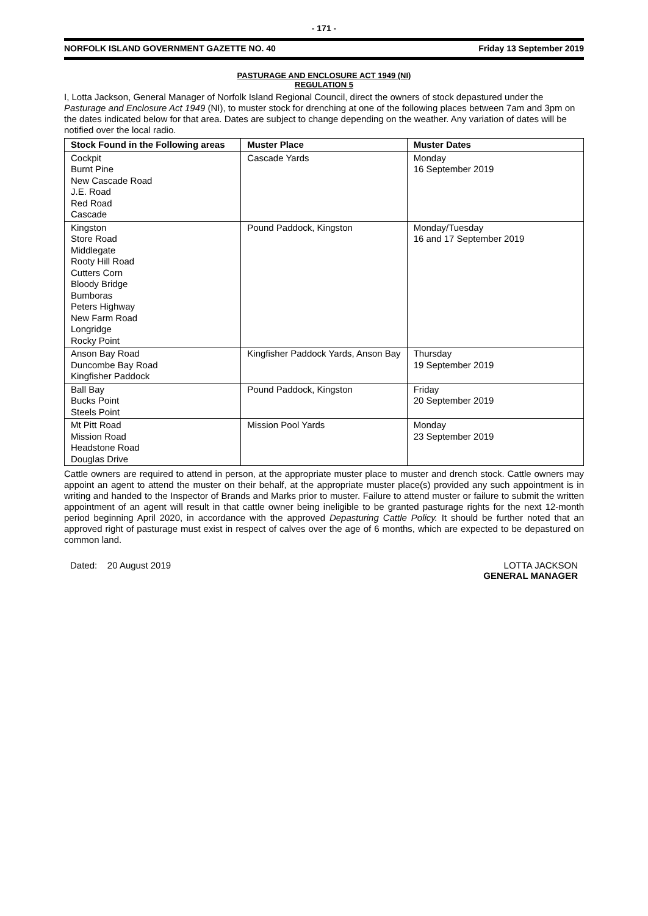- 171 -
NORFOLK ISLAND GOVERNMENT GAZETTE NO. 40 Friday 13 September 2019
PASTURAGE AND ENCLOSURE ACT 1949 (NI)
REGULATION 5
I, Lotta Jackson, General Manager of Norfolk Island Regional Council, direct the owners of stock depastured under the Pasturage and Enclosure Act 1949 (NI), to muster stock for drenching at one of the following places between 7am and 3pm on the dates indicated below for that area. Dates are subject to change depending on the weather. Any variation of dates will be notified over the local radio.
| Stock Found in the Following areas | Muster Place | Muster Dates |
| --- | --- | --- |
| Cockpit Burnt Pine New Cascade Road J.E. Road Red Road Cascade | Cascade Yards | Monday 16 September 2019 |
| Kingston Store Road Middlegate Rooty Hill Road Cutters Corn Bloody Bridge Bumboras Peters Highway New Farm Road Longridge Rocky Point | Pound Paddock, Kingston | Monday/Tuesday 16 and 17 September 2019 |
| Anson Bay Road Duncombe Bay Road Kingfisher Paddock | Kingfisher Paddock Yards, Anson Bay | Thursday 19 September 2019 |
| Ball Bay Bucks Point Steels Point | Pound Paddock, Kingston | Friday 20 September 2019 |
| Mt Pitt Road Mission Road Headstone Road Douglas Drive | Mission Pool Yards | Monday 23 September 2019 |
Cattle owners are required to attend in person, at the appropriate muster place to muster and drench stock. Cattle owners may appoint an agent to attend the muster on their behalf, at the appropriate muster place(s) provided any such appointment is in writing and handed to the Inspector of Brands and Marks prior to muster. Failure to attend muster or failure to submit the written appointment of an agent will result in that cattle owner being ineligible to be granted pasturage rights for the next 12-month period beginning April 2020, in accordance with the approved Depasturing Cattle Policy. It should be further noted that an approved right of pasturage must exist in respect of calves over the age of 6 months, which are expected to be depastured on common land.
Dated: 20 August 2019 LOTTA JACKSON
GENERAL MANAGER